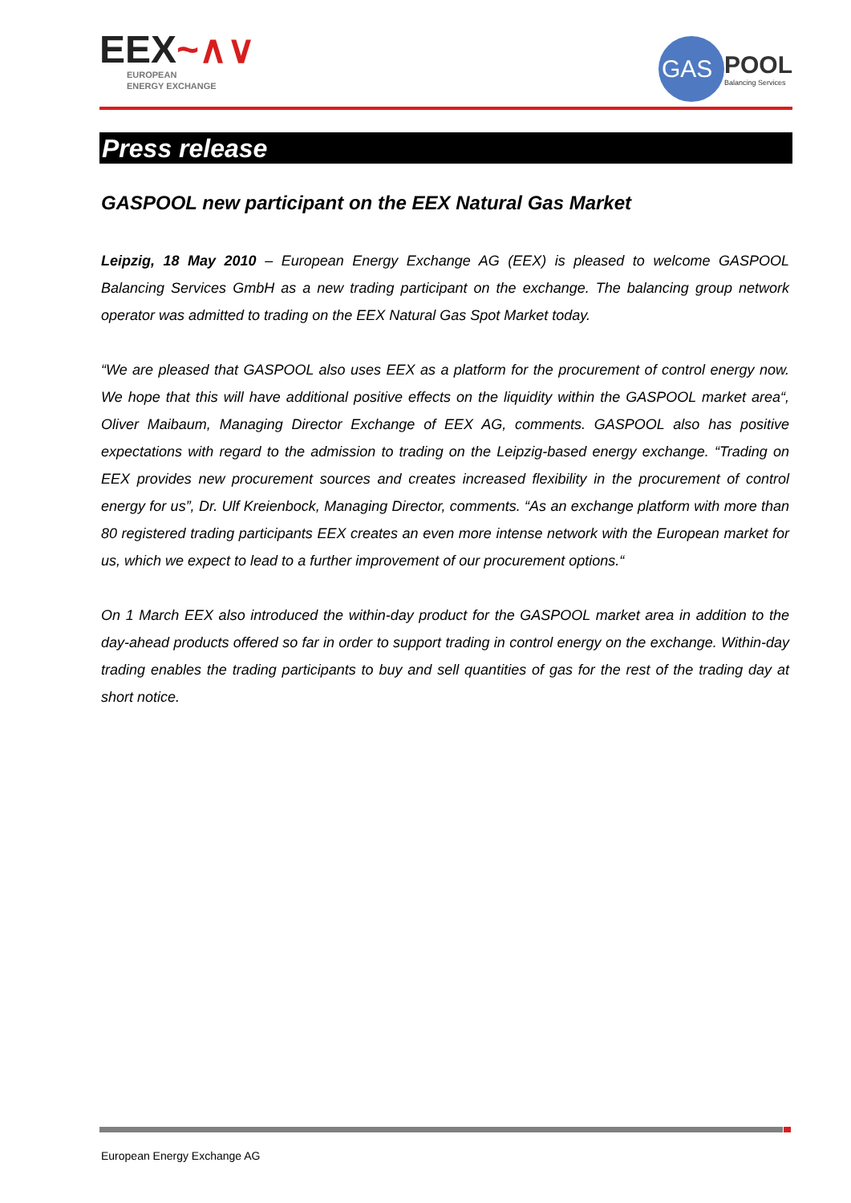EEX~∧∨
EUROPEAN
ENERGY EXCHANGE
GAS
POOL
Balancing Services
Press release
GASPOOL new participant on the EEX Natural Gas Market
Leipzig, 18 May 2010 – European Energy Exchange AG (EEX) is pleased to welcome GASPOOL Balancing Services GmbH as a new trading participant on the exchange. The balancing group network operator was admitted to trading on the EEX Natural Gas Spot Market today.
“We are pleased that GASPOOL also uses EEX as a platform for the procurement of control energy now. We hope that this will have additional positive effects on the liquidity within the GASPOOL market area“, Oliver Maibaum, Managing Director Exchange of EEX AG, comments. GASPOOL also has positive expectations with regard to the admission to trading on the Leipzig-based energy exchange. “Trading on EEX provides new procurement sources and creates increased flexibility in the procurement of control energy for us”, Dr. Ulf Kreienbock, Managing Director, comments. “As an exchange platform with more than 80 registered trading participants EEX creates an even more intense network with the European market for us, which we expect to lead to a further improvement of our procurement options.“
On 1 March EEX also introduced the within-day product for the GASPOOL market area in addition to the day-ahead products offered so far in order to support trading in control energy on the exchange. Within-day trading enables the trading participants to buy and sell quantities of gas for the rest of the trading day at short notice.
European Energy Exchange AG